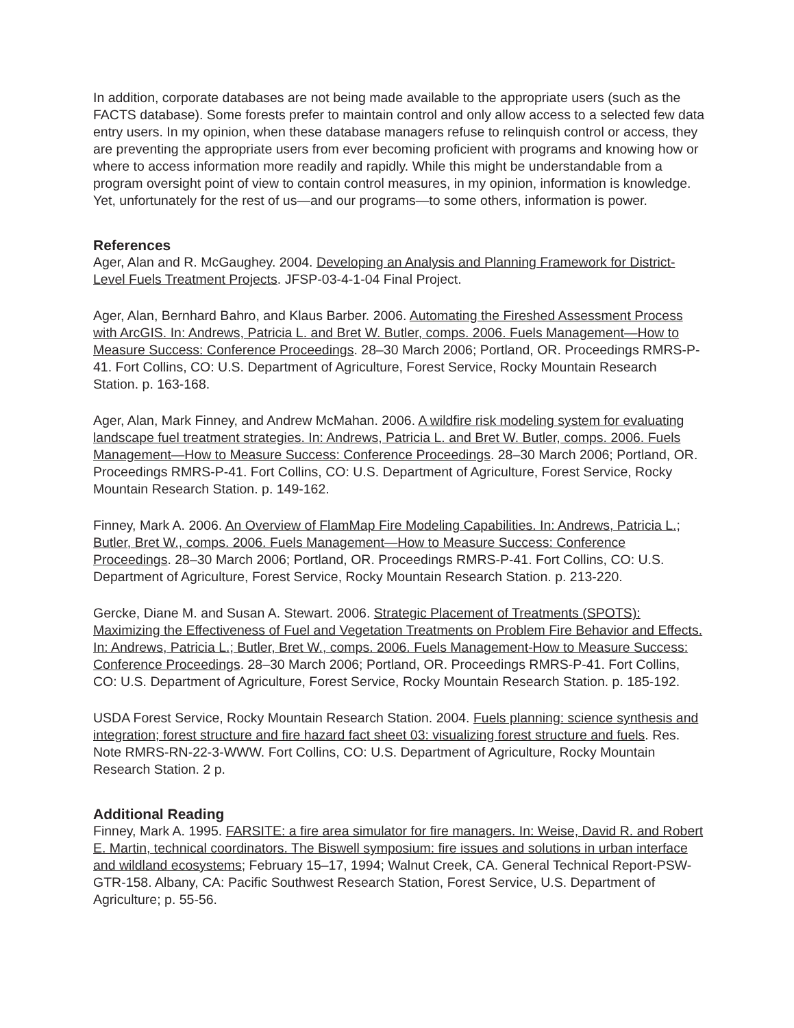In addition, corporate databases are not being made available to the appropriate users (such as the FACTS database). Some forests prefer to maintain control and only allow access to a selected few data entry users. In my opinion, when these database managers refuse to relinquish control or access, they are preventing the appropriate users from ever becoming proficient with programs and knowing how or where to access information more readily and rapidly. While this might be understandable from a program oversight point of view to contain control measures, in my opinion, information is knowledge. Yet, unfortunately for the rest of us—and our programs—to some others, information is power.
References
Ager, Alan and R. McGaughey. 2004. Developing an Analysis and Planning Framework for District-Level Fuels Treatment Projects. JFSP-03-4-1-04 Final Project.
Ager, Alan, Bernhard Bahro, and Klaus Barber. 2006. Automating the Fireshed Assessment Process with ArcGIS. In: Andrews, Patricia L. and Bret W. Butler, comps. 2006. Fuels Management—How to Measure Success: Conference Proceedings. 28–30 March 2006; Portland, OR. Proceedings RMRS-P-41. Fort Collins, CO: U.S. Department of Agriculture, Forest Service, Rocky Mountain Research Station. p. 163-168.
Ager, Alan, Mark Finney, and Andrew McMahan. 2006. A wildfire risk modeling system for evaluating landscape fuel treatment strategies. In: Andrews, Patricia L. and Bret W. Butler, comps. 2006. Fuels Management—How to Measure Success: Conference Proceedings. 28–30 March 2006; Portland, OR. Proceedings RMRS-P-41. Fort Collins, CO: U.S. Department of Agriculture, Forest Service, Rocky Mountain Research Station. p. 149-162.
Finney, Mark A. 2006. An Overview of FlamMap Fire Modeling Capabilities. In: Andrews, Patricia L.; Butler, Bret W., comps. 2006. Fuels Management—How to Measure Success: Conference Proceedings. 28–30 March 2006; Portland, OR. Proceedings RMRS-P-41. Fort Collins, CO: U.S. Department of Agriculture, Forest Service, Rocky Mountain Research Station. p. 213-220.
Gercke, Diane M. and Susan A. Stewart. 2006. Strategic Placement of Treatments (SPOTS): Maximizing the Effectiveness of Fuel and Vegetation Treatments on Problem Fire Behavior and Effects. In: Andrews, Patricia L.; Butler, Bret W., comps. 2006. Fuels Management-How to Measure Success: Conference Proceedings. 28–30 March 2006; Portland, OR. Proceedings RMRS-P-41. Fort Collins, CO: U.S. Department of Agriculture, Forest Service, Rocky Mountain Research Station. p. 185-192.
USDA Forest Service, Rocky Mountain Research Station. 2004. Fuels planning: science synthesis and integration; forest structure and fire hazard fact sheet 03: visualizing forest structure and fuels. Res. Note RMRS-RN-22-3-WWW. Fort Collins, CO: U.S. Department of Agriculture, Rocky Mountain Research Station. 2 p.
Additional Reading
Finney, Mark A. 1995. FARSITE: a fire area simulator for fire managers. In: Weise, David R. and Robert E. Martin, technical coordinators. The Biswell symposium: fire issues and solutions in urban interface and wildland ecosystems; February 15–17, 1994; Walnut Creek, CA. General Technical Report-PSW-GTR-158. Albany, CA: Pacific Southwest Research Station, Forest Service, U.S. Department of Agriculture; p. 55-56.